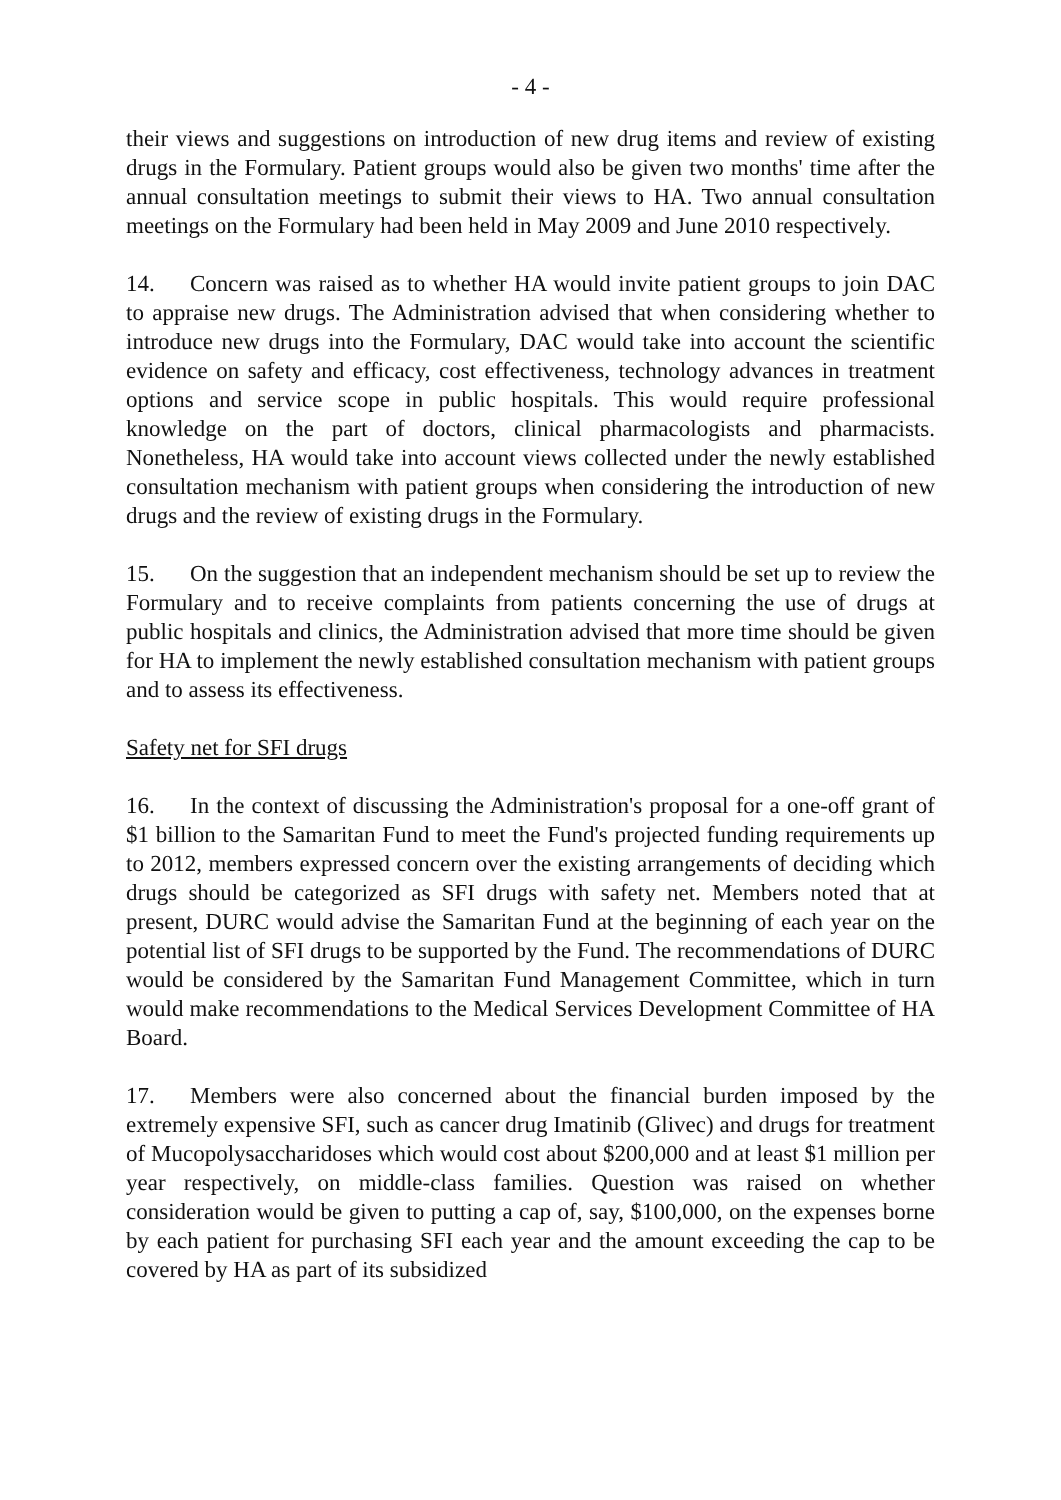- 4 -
their views and suggestions on introduction of new drug items and review of existing drugs in the Formulary. Patient groups would also be given two months' time after the annual consultation meetings to submit their views to HA. Two annual consultation meetings on the Formulary had been held in May 2009 and June 2010 respectively.
14. Concern was raised as to whether HA would invite patient groups to join DAC to appraise new drugs. The Administration advised that when considering whether to introduce new drugs into the Formulary, DAC would take into account the scientific evidence on safety and efficacy, cost effectiveness, technology advances in treatment options and service scope in public hospitals. This would require professional knowledge on the part of doctors, clinical pharmacologists and pharmacists. Nonetheless, HA would take into account views collected under the newly established consultation mechanism with patient groups when considering the introduction of new drugs and the review of existing drugs in the Formulary.
15. On the suggestion that an independent mechanism should be set up to review the Formulary and to receive complaints from patients concerning the use of drugs at public hospitals and clinics, the Administration advised that more time should be given for HA to implement the newly established consultation mechanism with patient groups and to assess its effectiveness.
Safety net for SFI drugs
16. In the context of discussing the Administration's proposal for a one-off grant of $1 billion to the Samaritan Fund to meet the Fund's projected funding requirements up to 2012, members expressed concern over the existing arrangements of deciding which drugs should be categorized as SFI drugs with safety net. Members noted that at present, DURC would advise the Samaritan Fund at the beginning of each year on the potential list of SFI drugs to be supported by the Fund. The recommendations of DURC would be considered by the Samaritan Fund Management Committee, which in turn would make recommendations to the Medical Services Development Committee of HA Board.
17. Members were also concerned about the financial burden imposed by the extremely expensive SFI, such as cancer drug Imatinib (Glivec) and drugs for treatment of Mucopolysaccharidoses which would cost about $200,000 and at least $1 million per year respectively, on middle-class families. Question was raised on whether consideration would be given to putting a cap of, say, $100,000, on the expenses borne by each patient for purchasing SFI each year and the amount exceeding the cap to be covered by HA as part of its subsidized